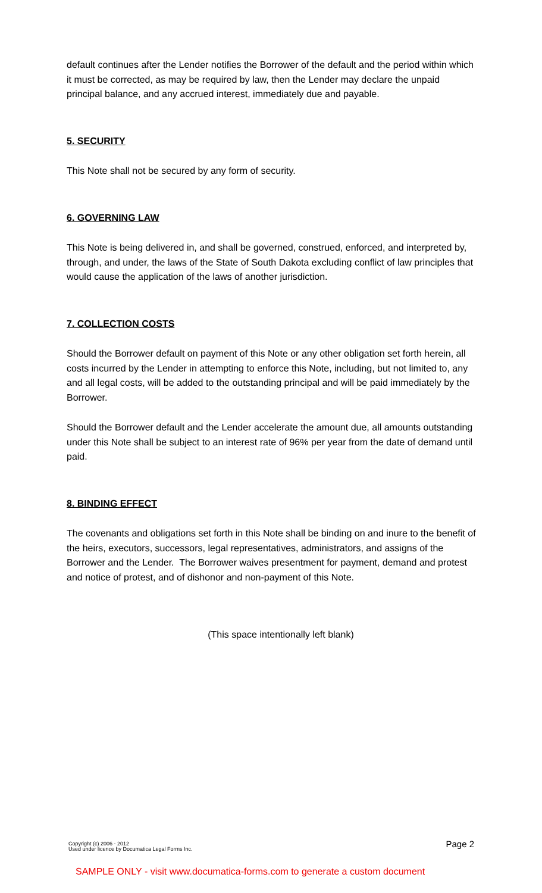default continues after the Lender notifies the Borrower of the default and the period within which it must be corrected, as may be required by law, then the Lender may declare the unpaid principal balance, and any accrued interest, immediately due and payable.
5. SECURITY
This Note shall not be secured by any form of security.
6. GOVERNING LAW
This Note is being delivered in, and shall be governed, construed, enforced, and interpreted by, through, and under, the laws of the State of South Dakota excluding conflict of law principles that would cause the application of the laws of another jurisdiction.
7. COLLECTION COSTS
Should the Borrower default on payment of this Note or any other obligation set forth herein, all costs incurred by the Lender in attempting to enforce this Note, including, but not limited to, any and all legal costs, will be added to the outstanding principal and will be paid immediately by the Borrower.
Should the Borrower default and the Lender accelerate the amount due, all amounts outstanding under this Note shall be subject to an interest rate of 96% per year from the date of demand until paid.
8. BINDING EFFECT
The covenants and obligations set forth in this Note shall be binding on and inure to the benefit of the heirs, executors, successors, legal representatives, administrators, and assigns of the Borrower and the Lender. The Borrower waives presentment for payment, demand and protest and notice of protest, and of dishonor and non-payment of this Note.
(This space intentionally left blank)
Copyright (c) 2006 - 2012
Used under licence by Documatica Legal Forms Inc.
Page 2
SAMPLE ONLY - visit www.documatica-forms.com to generate a custom document